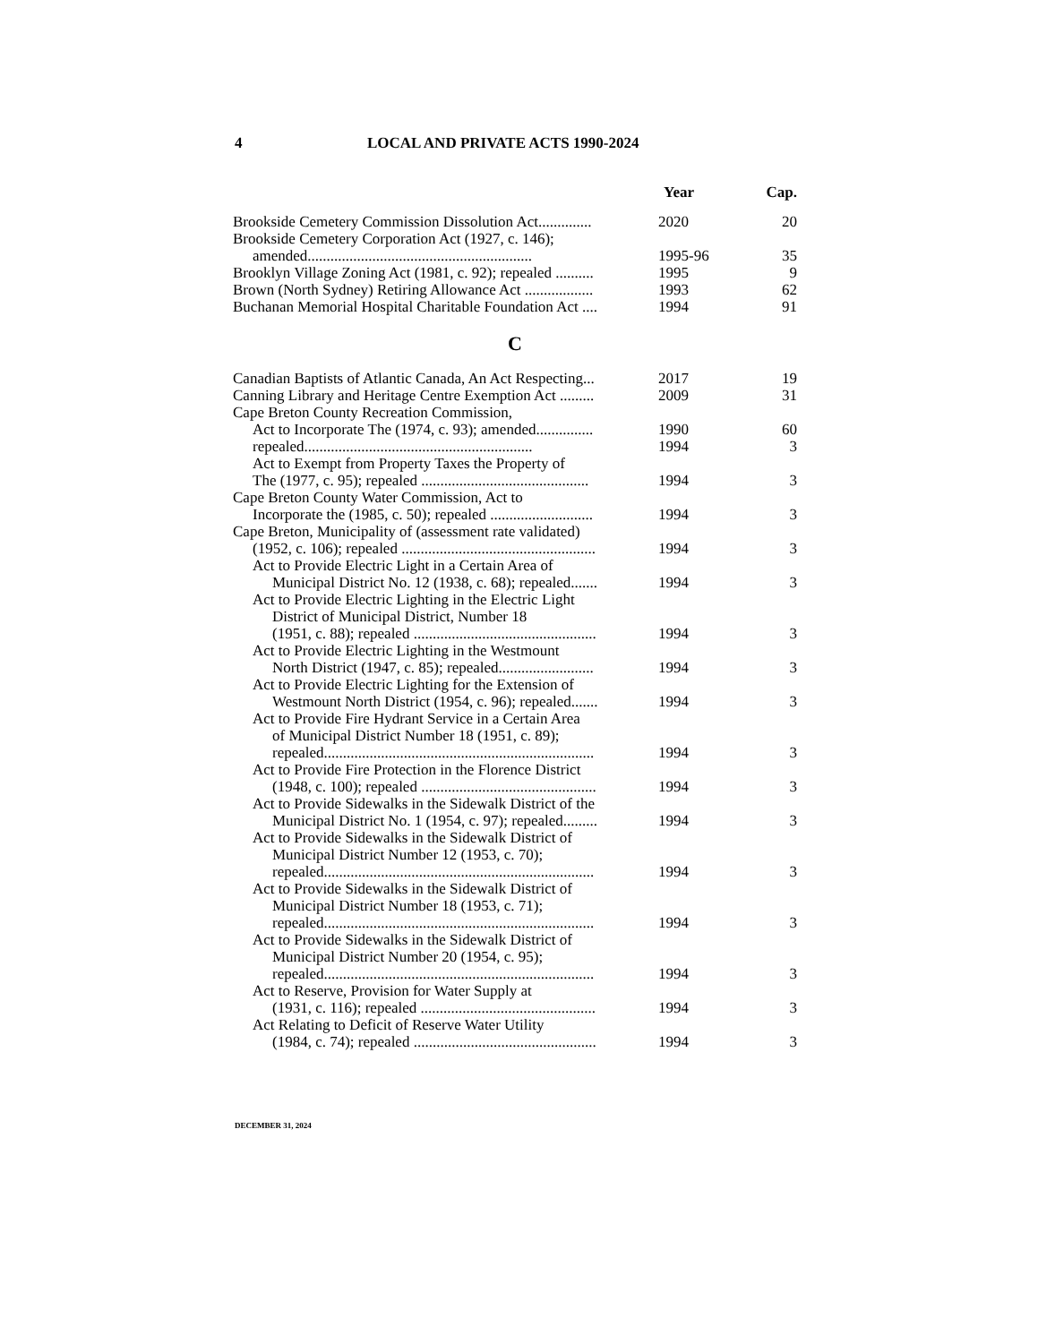4 LOCAL AND PRIVATE ACTS 1990-2024
| | Year | Cap. |
| --- | --- | --- |
| Brookside Cemetery Commission Dissolution Act.............. | 2020 | 20 |
| Brookside Cemetery Corporation Act (1927, c. 146); amended........................................................... | 1995-96 | 35 |
| Brooklyn Village Zoning Act (1981, c. 92); repealed .......... | 1995 | 9 |
| Brown (North Sydney) Retiring Allowance Act .................. | 1993 | 62 |
| Buchanan Memorial Hospital Charitable Foundation Act .... | 1994 | 91 |
| C | | |
| Canadian Baptists of Atlantic Canada, An Act Respecting... | 2017 | 19 |
| Canning Library and Heritage Centre Exemption Act ......... | 2009 | 31 |
| Cape Breton County Recreation Commission, Act to Incorporate The (1974, c. 93); amended............... | 1990 | 60 |
| repealed............................................................ | 1994 | 3 |
| Act to Exempt from Property Taxes the Property of The (1977, c. 95); repealed ............................................ | 1994 | 3 |
| Cape Breton County Water Commission, Act to Incorporate the (1985, c. 50); repealed ........................... | 1994 | 3 |
| Cape Breton, Municipality of (assessment rate validated) (1952, c. 106); repealed ................................................... | 1994 | 3 |
| Act to Provide Electric Light in a Certain Area of Municipal District No. 12 (1938, c. 68); repealed....... | 1994 | 3 |
| Act to Provide Electric Lighting in the Electric Light District of Municipal District, Number 18 (1951, c. 88); repealed ................................................ | 1994 | 3 |
| Act to Provide Electric Lighting in the Westmount North District (1947, c. 85); repealed......................... | 1994 | 3 |
| Act to Provide Electric Lighting for the Extension of Westmount North District (1954, c. 96); repealed....... | 1994 | 3 |
| Act to Provide Fire Hydrant Service in a Certain Area of Municipal District Number 18 (1951, c. 89); repealed....................................................................... | 1994 | 3 |
| Act to Provide Fire Protection in the Florence District (1948, c. 100); repealed .............................................. | 1994 | 3 |
| Act to Provide Sidewalks in the Sidewalk District of the Municipal District No. 1 (1954, c. 97); repealed......... | 1994 | 3 |
| Act to Provide Sidewalks in the Sidewalk District of Municipal District Number 12 (1953, c. 70); repealed....................................................................... | 1994 | 3 |
| Act to Provide Sidewalks in the Sidewalk District of Municipal District Number 18 (1953, c. 71); repealed....................................................................... | 1994 | 3 |
| Act to Provide Sidewalks in the Sidewalk District of Municipal District Number 20 (1954, c. 95); repealed....................................................................... | 1994 | 3 |
| Act to Reserve, Provision for Water Supply at (1931, c. 116); repealed .............................................. | 1994 | 3 |
| Act Relating to Deficit of Reserve Water Utility (1984, c. 74); repealed ................................................ | 1994 | 3 |
DECEMBER 31, 2024